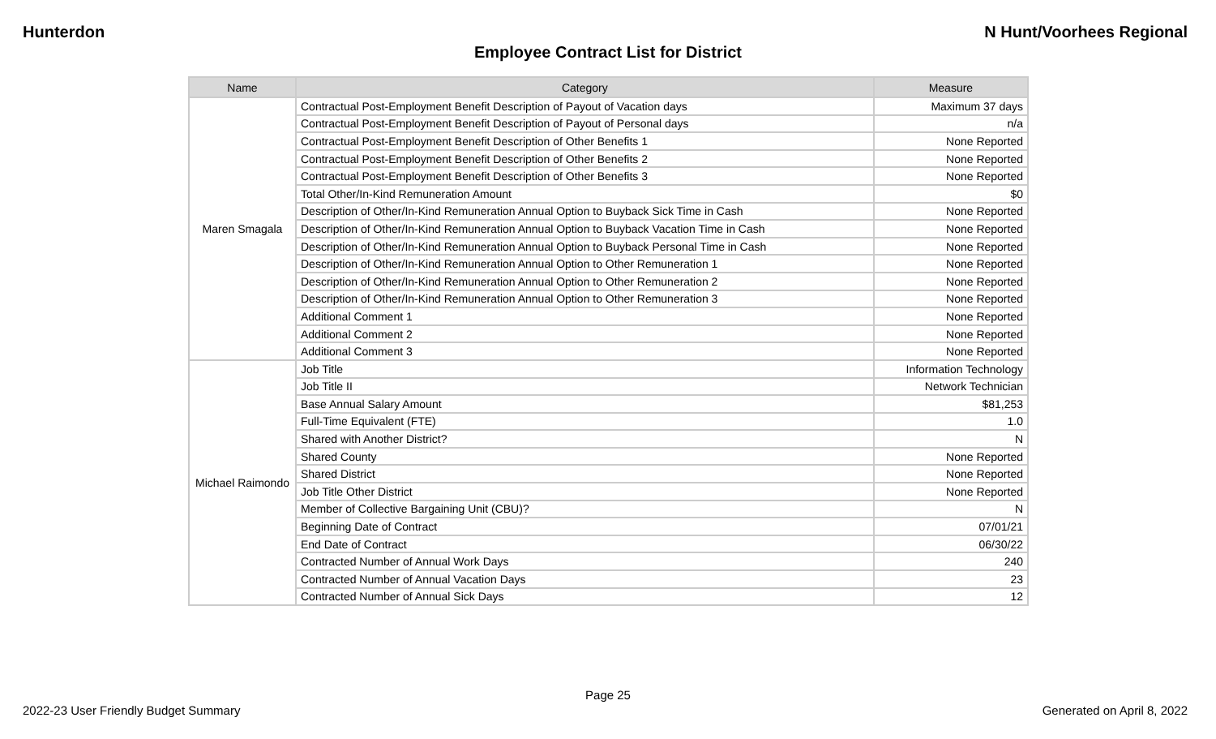Hunterdon N Hunt/Voorhees Regional
Employee Contract List for District
| Name | Category | Measure |
| --- | --- | --- |
| Maren Smagala | Contractual Post-Employment Benefit Description of Payout of Vacation days | Maximum 37 days |
| | Contractual Post-Employment Benefit Description of Payout of Personal days | n/a |
| | Contractual Post-Employment Benefit Description of Other Benefits 1 | None Reported |
| | Contractual Post-Employment Benefit Description of Other Benefits 2 | None Reported |
| | Contractual Post-Employment Benefit Description of Other Benefits 3 | None Reported |
| | Total Other/In-Kind Remuneration Amount | $0 |
| | Description of Other/In-Kind Remuneration Annual Option to Buyback Sick Time in Cash | None Reported |
| | Description of Other/In-Kind Remuneration Annual Option to Buyback Vacation Time in Cash | None Reported |
| | Description of Other/In-Kind Remuneration Annual Option to Buyback Personal Time in Cash | None Reported |
| | Description of Other/In-Kind Remuneration Annual Option to Other Remuneration 1 | None Reported |
| | Description of Other/In-Kind Remuneration Annual Option to Other Remuneration 2 | None Reported |
| | Description of Other/In-Kind Remuneration Annual Option to Other Remuneration 3 | None Reported |
| | Additional Comment 1 | None Reported |
| | Additional Comment 2 | None Reported |
| | Additional Comment 3 | None Reported |
| Michael Raimondo | Job Title | Information Technology |
| | Job Title II | Network Technician |
| | Base Annual Salary Amount | $81,253 |
| | Full-Time Equivalent (FTE) | 1.0 |
| | Shared with Another District? | N |
| | Shared County | None Reported |
| | Shared District | None Reported |
| | Job Title Other District | None Reported |
| | Member of Collective Bargaining Unit (CBU)? | N |
| | Beginning Date of Contract | 07/01/21 |
| | End Date of Contract | 06/30/22 |
| | Contracted Number of Annual Work Days | 240 |
| | Contracted Number of Annual Vacation Days | 23 |
| | Contracted Number of Annual Sick Days | 12 |
Page 25
2022-23 User Friendly Budget Summary Generated on April 8, 2022